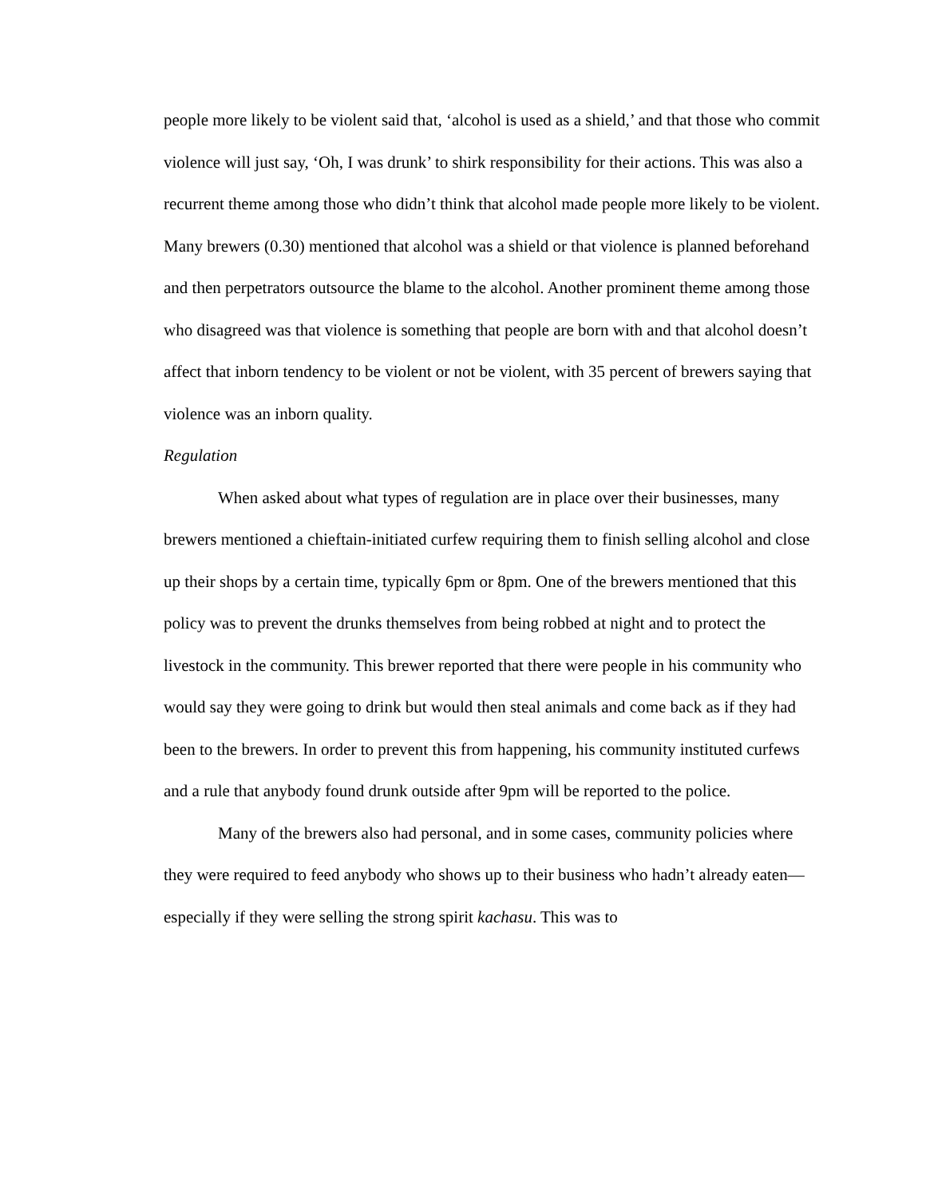people more likely to be violent said that, ‘alcohol is used as a shield,’ and that those who commit violence will just say, ‘Oh, I was drunk’ to shirk responsibility for their actions. This was also a recurrent theme among those who didn’t think that alcohol made people more likely to be violent. Many brewers (0.30) mentioned that alcohol was a shield or that violence is planned beforehand and then perpetrators outsource the blame to the alcohol. Another prominent theme among those who disagreed was that violence is something that people are born with and that alcohol doesn’t affect that inborn tendency to be violent or not be violent, with 35 percent of brewers saying that violence was an inborn quality.
Regulation
When asked about what types of regulation are in place over their businesses, many brewers mentioned a chieftain-initiated curfew requiring them to finish selling alcohol and close up their shops by a certain time, typically 6pm or 8pm. One of the brewers mentioned that this policy was to prevent the drunks themselves from being robbed at night and to protect the livestock in the community. This brewer reported that there were people in his community who would say they were going to drink but would then steal animals and come back as if they had been to the brewers. In order to prevent this from happening, his community instituted curfews and a rule that anybody found drunk outside after 9pm will be reported to the police.
Many of the brewers also had personal, and in some cases, community policies where they were required to feed anybody who shows up to their business who hadn’t already eaten—especially if they were selling the strong spirit kachasu. This was to